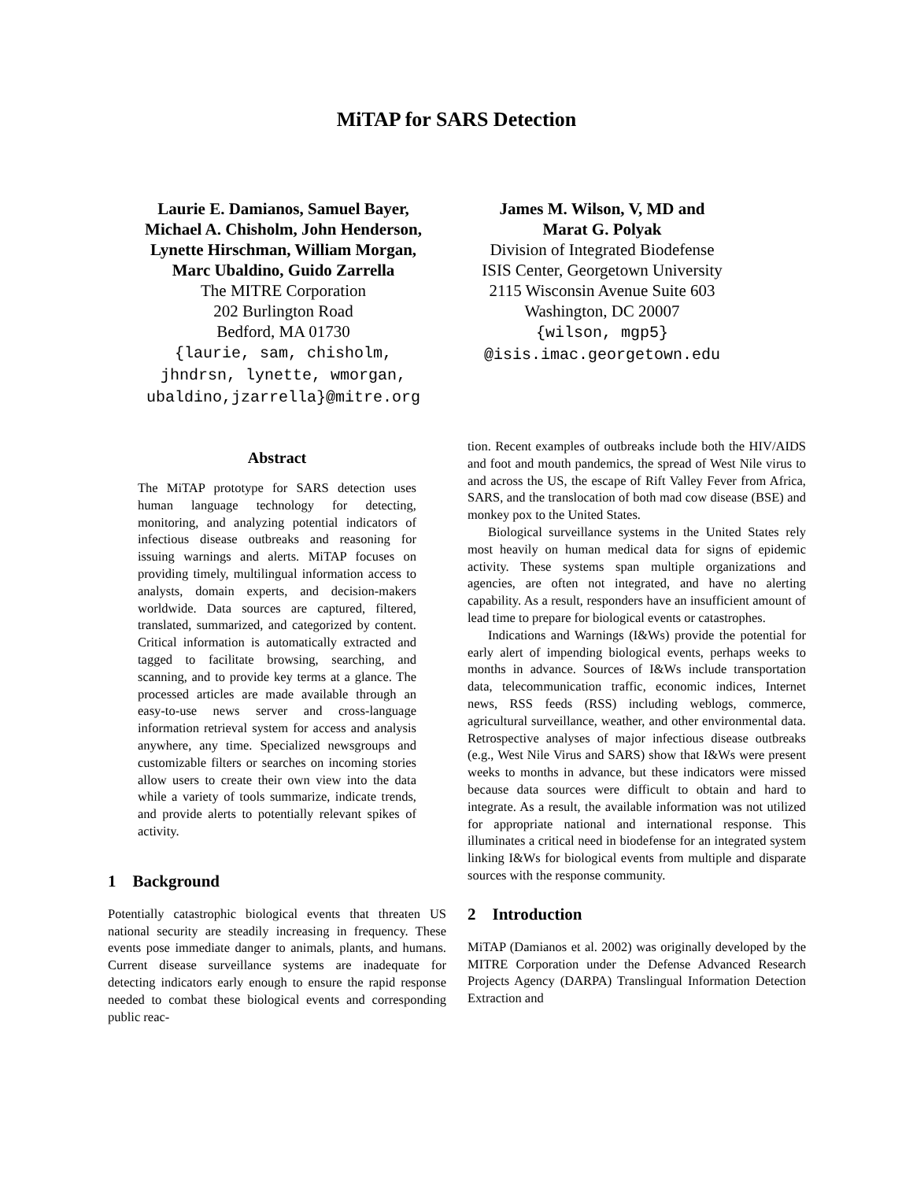MiTAP for SARS Detection
Laurie E. Damianos, Samuel Bayer,
Michael A. Chisholm, John Henderson,
Lynette Hirschman, William Morgan,
Marc Ubaldino, Guido Zarrella
The MITRE Corporation
202 Burlington Road
Bedford, MA 01730
{laurie, sam, chisholm,
jhndrsn, lynette, wmorgan,
ubaldino,jzarrella}@mitre.org
James M. Wilson, V, MD and
Marat G. Polyak
Division of Integrated Biodefense
ISIS Center, Georgetown University
2115 Wisconsin Avenue Suite 603
Washington, DC 20007
{wilson, mgp5}
@isis.imac.georgetown.edu
Abstract
The MiTAP prototype for SARS detection uses human language technology for detecting, monitoring, and analyzing potential indicators of infectious disease outbreaks and reasoning for issuing warnings and alerts. MiTAP focuses on providing timely, multilingual information access to analysts, domain experts, and decision-makers worldwide. Data sources are captured, filtered, translated, summarized, and categorized by content. Critical information is automatically extracted and tagged to facilitate browsing, searching, and scanning, and to provide key terms at a glance. The processed articles are made available through an easy-to-use news server and cross-language information retrieval system for access and analysis anywhere, any time. Specialized newsgroups and customizable filters or searches on incoming stories allow users to create their own view into the data while a variety of tools summarize, indicate trends, and provide alerts to potentially relevant spikes of activity.
1 Background
Potentially catastrophic biological events that threaten US national security are steadily increasing in frequency. These events pose immediate danger to animals, plants, and humans. Current disease surveillance systems are inadequate for detecting indicators early enough to ensure the rapid response needed to combat these biological events and corresponding public reac-
tion. Recent examples of outbreaks include both the HIV/AIDS and foot and mouth pandemics, the spread of West Nile virus to and across the US, the escape of Rift Valley Fever from Africa, SARS, and the translocation of both mad cow disease (BSE) and monkey pox to the United States.
Biological surveillance systems in the United States rely most heavily on human medical data for signs of epidemic activity. These systems span multiple organizations and agencies, are often not integrated, and have no alerting capability. As a result, responders have an insufficient amount of lead time to prepare for biological events or catastrophes.
Indications and Warnings (I&Ws) provide the potential for early alert of impending biological events, perhaps weeks to months in advance. Sources of I&Ws include transportation data, telecommunication traffic, economic indices, Internet news, RSS feeds (RSS) including weblogs, commerce, agricultural surveillance, weather, and other environmental data. Retrospective analyses of major infectious disease outbreaks (e.g., West Nile Virus and SARS) show that I&Ws were present weeks to months in advance, but these indicators were missed because data sources were difficult to obtain and hard to integrate. As a result, the available information was not utilized for appropriate national and international response. This illuminates a critical need in biodefense for an integrated system linking I&Ws for biological events from multiple and disparate sources with the response community.
2 Introduction
MiTAP (Damianos et al. 2002) was originally developed by the MITRE Corporation under the Defense Advanced Research Projects Agency (DARPA) Translingual Information Detection Extraction and